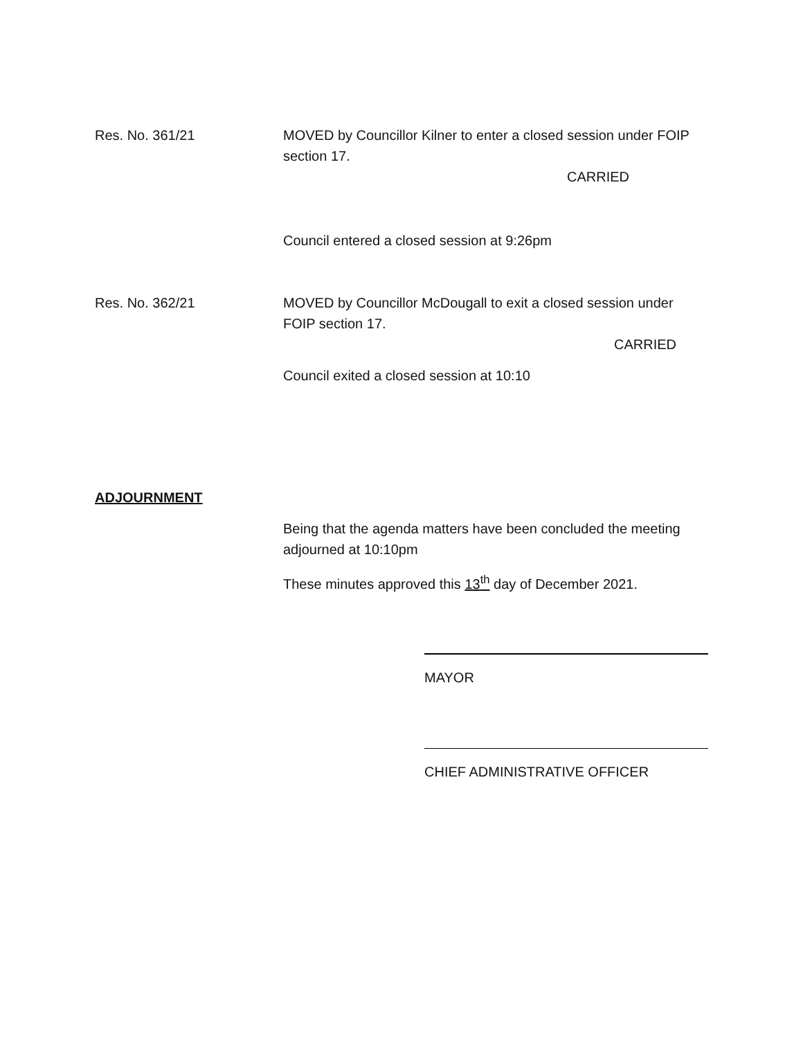Res. No. 361/21 MOVED by Councillor Kilner to enter a closed session under FOIP section 17.
CARRIED
Council entered a closed session at 9:26pm
Res. No. 362/21 MOVED by Councillor McDougall to exit a closed session under FOIP section 17.
CARRIED
Council exited a closed session at 10:10
ADJOURNMENT
Being that the agenda matters have been concluded the meeting adjourned at 10:10pm
These minutes approved this 13<sup>th</sup> day of December 2021.
MAYOR
CHIEF ADMINISTRATIVE OFFICER